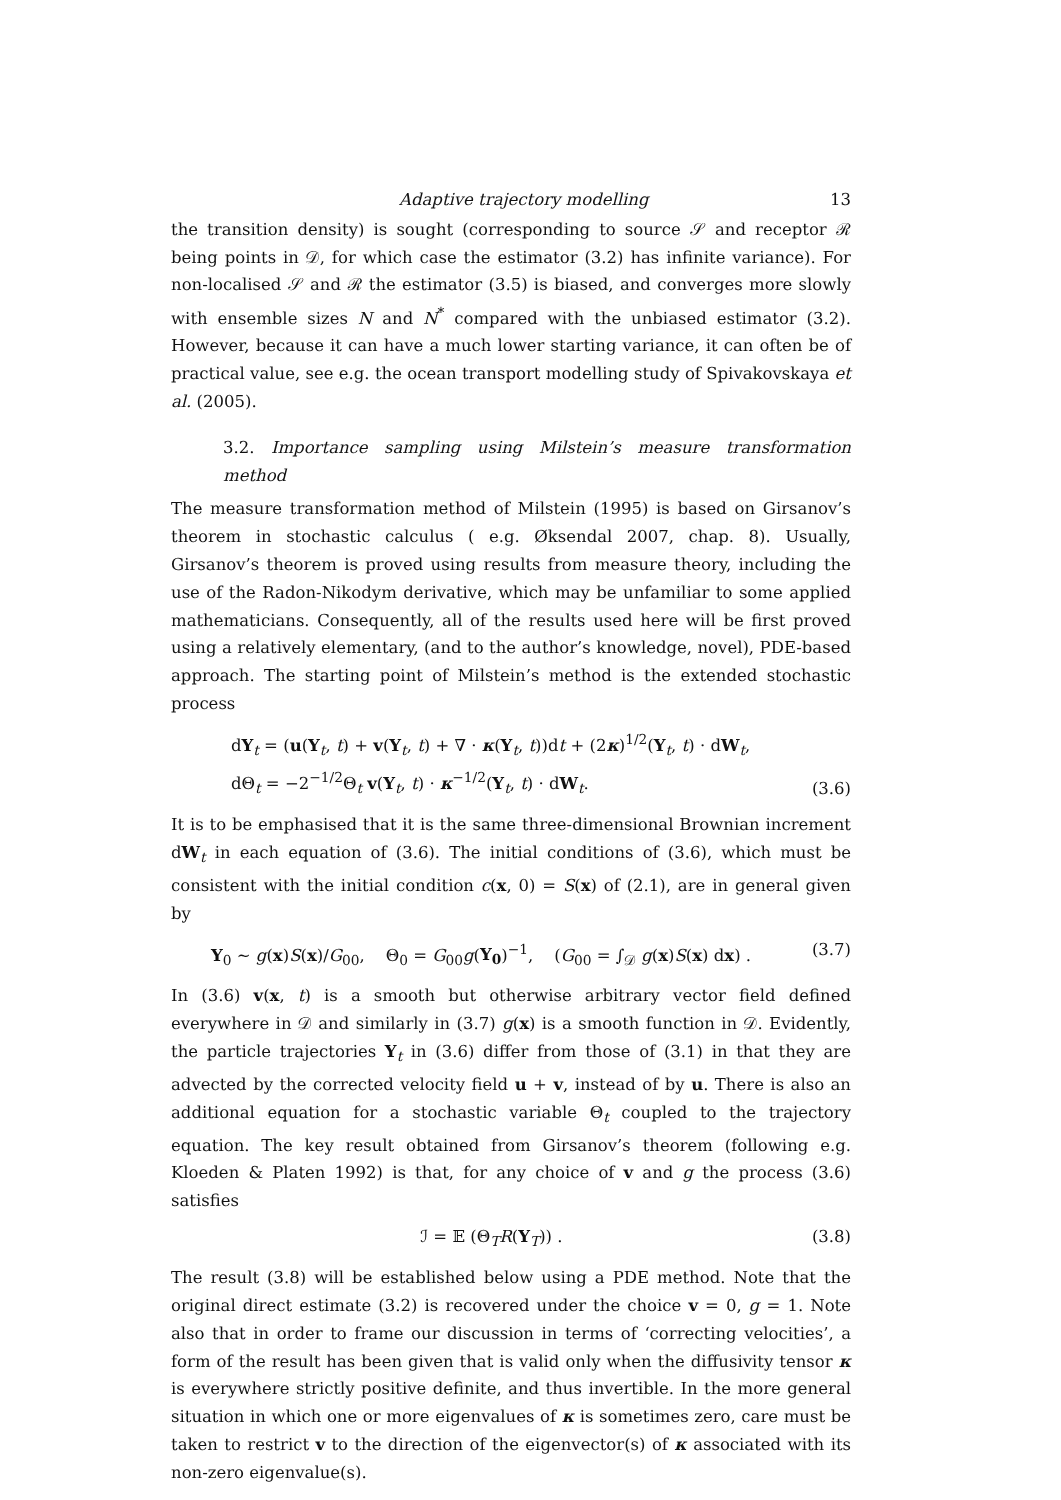Adaptive trajectory modelling 13
the transition density) is sought (corresponding to source 𝒮 and receptor ℛ being points in 𝒟, for which case the estimator (3.2) has infinite variance). For non-localised 𝒮 and ℛ the estimator (3.5) is biased, and converges more slowly with ensemble sizes N and N<sup>*</sup> compared with the unbiased estimator (3.2). However, because it can have a much lower starting variance, it can often be of practical value, see e.g. the ocean transport modelling study of Spivakovskaya et al. (2005).
3.2. Importance sampling using Milstein’s measure transformation method
The measure transformation method of Milstein (1995) is based on Girsanov’s theorem in stochastic calculus ( e.g. Øksendal 2007, chap. 8). Usually, Girsanov’s theorem is proved using results from measure theory, including the use of the Radon-Nikodym derivative, which may be unfamiliar to some applied mathematicians. Consequently, all of the results used here will be first proved using a relatively elementary, (and to the author’s knowledge, novel), PDE-based approach. The starting point of Milstein’s method is the extended stochastic process
dY<sub>t</sub> = (u(Y<sub>t</sub>, t) + v(Y<sub>t</sub>, t) + ∇ · κ(Y<sub>t</sub>, t))dt + (2κ)<sup>1/2</sup>(Y<sub>t</sub>, t) · dW<sub>t</sub>,
dΘ<sub>t</sub> = −2<sup>−1/2</sup>Θ<sub>t</sub> v(Y<sub>t</sub>, t) · κ<sup>−1/2</sup>(Y<sub>t</sub>, t) · dW<sub>t</sub>. (3.6)
It is to be emphasised that it is the same three-dimensional Brownian increment dW<sub>t</sub> in each equation of (3.6). The initial conditions of (3.6), which must be consistent with the initial condition c(x, 0) = S(x) of (2.1), are in general given by
Y<sub>0</sub> ∼ g(x)S(x)/G<sub>00</sub>, Θ<sub>0</sub> = G<sub>00</sub>g(Y<sub>0</sub>)<sup>−1</sup>, (G<sub>00</sub> = ∫<sub>𝒟</sub> g(x)S(x) dx) . (3.7)
In (3.6) v(x, t) is a smooth but otherwise arbitrary vector field defined everywhere in 𝒟 and similarly in (3.7) g(x) is a smooth function in 𝒟. Evidently, the particle trajectories Y<sub>t</sub> in (3.6) differ from those of (3.1) in that they are advected by the corrected velocity field u + v, instead of by u. There is also an additional equation for a stochastic variable Θ<sub>t</sub> coupled to the trajectory equation. The key result obtained from Girsanov’s theorem (following e.g. Kloeden & Platen 1992) is that, for any choice of v and g the process (3.6) satisfies
ℐ = 𝔼 (Θ<sub>T</sub>R(Y<sub>T</sub>)) . (3.8)
The result (3.8) will be established below using a PDE method. Note that the original direct estimate (3.2) is recovered under the choice v = 0, g = 1. Note also that in order to frame our discussion in terms of ‘correcting velocities’, a form of the result has been given that is valid only when the diffusivity tensor κ is everywhere strictly positive definite, and thus invertible. In the more general situation in which one or more eigenvalues of κ is sometimes zero, care must be taken to restrict v to the direction of the eigenvector(s) of κ associated with its non-zero eigenvalue(s).